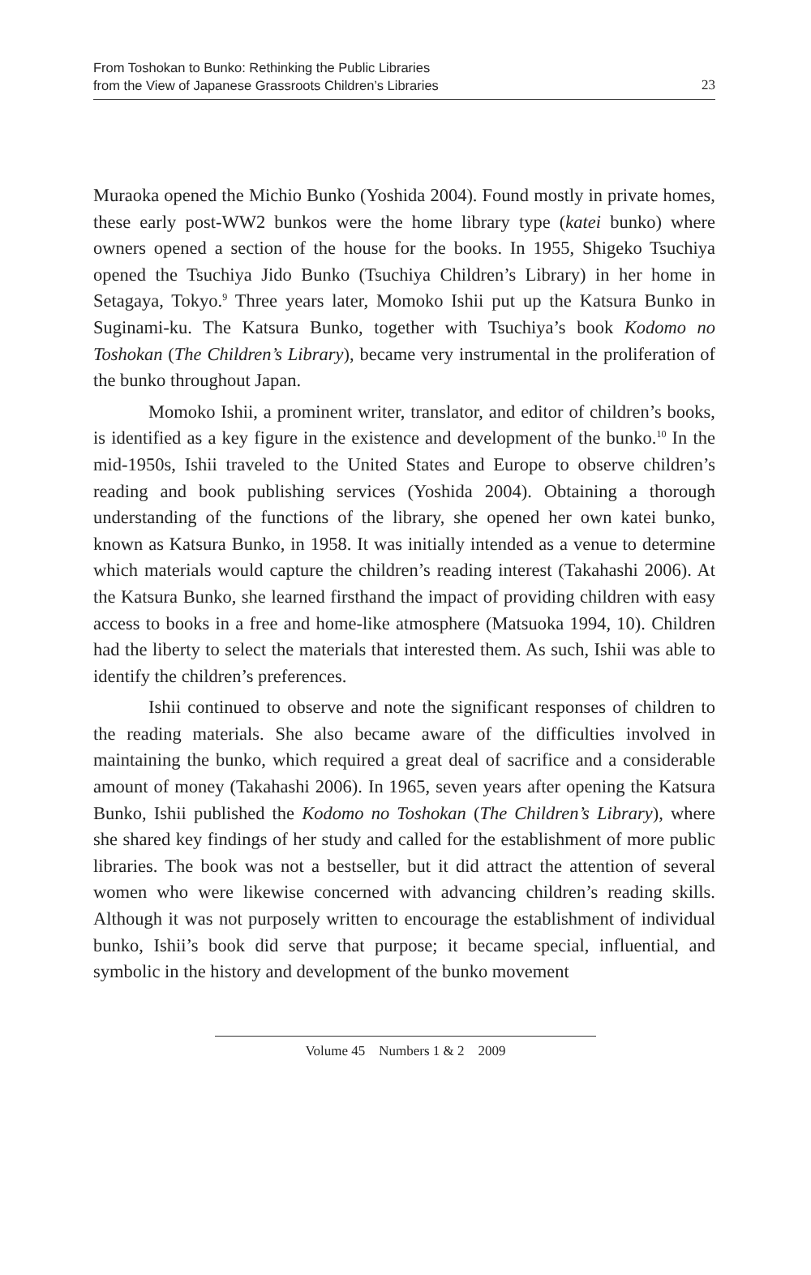From Toshokan to Bunko: Rethinking the Public Libraries
from the View of Japanese Grassroots Children’s Libraries
23
Muraoka opened the Michio Bunko (Yoshida 2004). Found mostly in private homes, these early post-WW2 bunkos were the home library type (katei bunko) where owners opened a section of the house for the books. In 1955, Shigeko Tsuchiya opened the Tsuchiya Jido Bunko (Tsuchiya Children’s Library) in her home in Setagaya, Tokyo.<sup>9</sup> Three years later, Momoko Ishii put up the Katsura Bunko in Suginami-ku. The Katsura Bunko, together with Tsuchiya’s book Kodomo no Toshokan (The Children’s Library), became very instrumental in the proliferation of the bunko throughout Japan.
Momoko Ishii, a prominent writer, translator, and editor of children’s books, is identified as a key figure in the existence and development of the bunko.<sup>10</sup> In the mid-1950s, Ishii traveled to the United States and Europe to observe children’s reading and book publishing services (Yoshida 2004). Obtaining a thorough understanding of the functions of the library, she opened her own katei bunko, known as Katsura Bunko, in 1958. It was initially intended as a venue to determine which materials would capture the children’s reading interest (Takahashi 2006). At the Katsura Bunko, she learned firsthand the impact of providing children with easy access to books in a free and home-like atmosphere (Matsuoka 1994, 10). Children had the liberty to select the materials that interested them. As such, Ishii was able to identify the children’s preferences.
Ishii continued to observe and note the significant responses of children to the reading materials. She also became aware of the difficulties involved in maintaining the bunko, which required a great deal of sacrifice and a considerable amount of money (Takahashi 2006). In 1965, seven years after opening the Katsura Bunko, Ishii published the Kodomo no Toshokan (The Children’s Library), where she shared key findings of her study and called for the establishment of more public libraries. The book was not a bestseller, but it did attract the attention of several women who were likewise concerned with advancing children’s reading skills. Although it was not purposely written to encourage the establishment of individual bunko, Ishii’s book did serve that purpose; it became special, influential, and symbolic in the history and development of the bunko movement
Volume 45 Numbers 1 & 2 2009